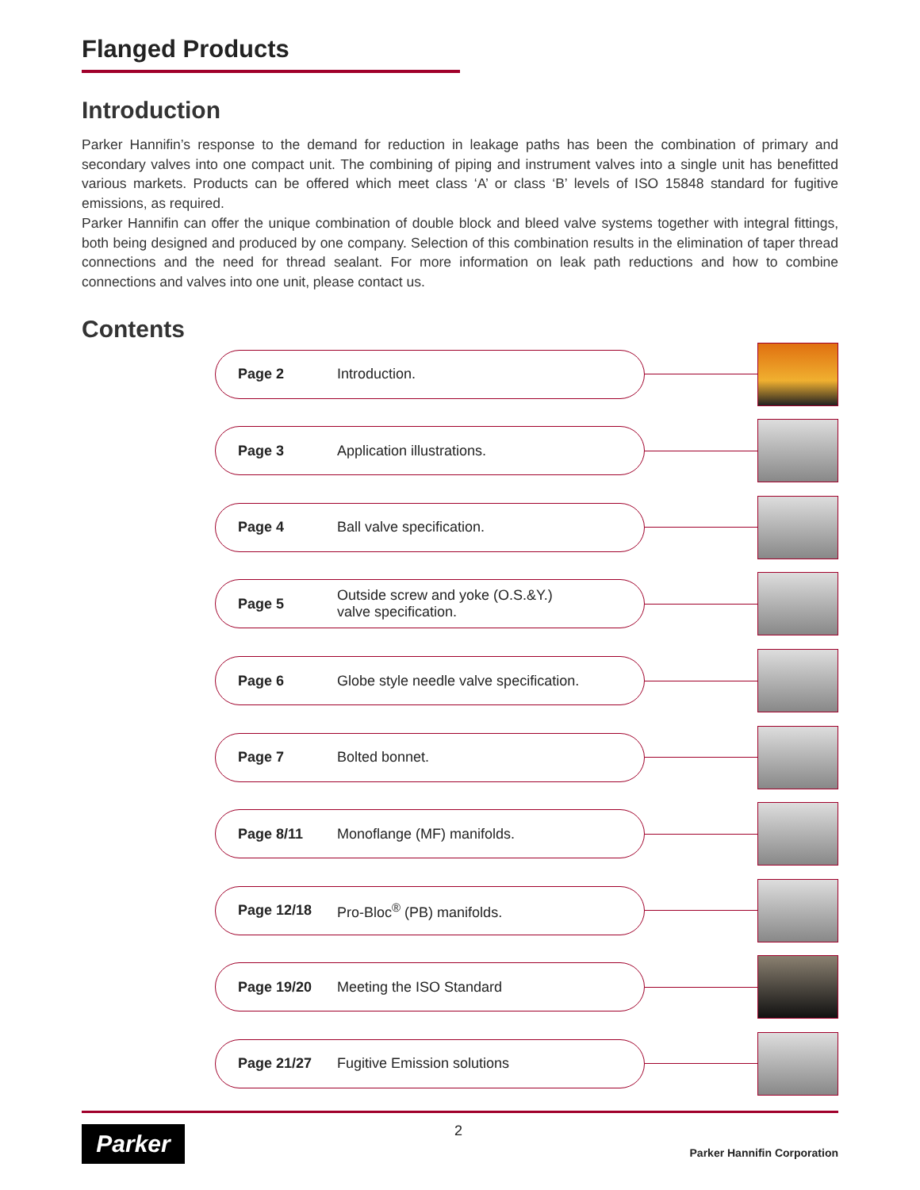Flanged Products
Introduction
Parker Hannifin’s response to the demand for reduction in leakage paths has been the combination of primary and secondary valves into one compact unit. The combining of piping and instrument valves into a single unit has benefitted various markets. Products can be offered which meet class ‘A’ or class ‘B’ levels of ISO 15848 standard for fugitive emissions, as required.
Parker Hannifin can offer the unique combination of double block and bleed valve systems together with integral fittings, both being designed and produced by one company. Selection of this combination results in the elimination of taper thread connections and the need for thread sealant. For more information on leak path reductions and how to combine connections and valves into one unit, please contact us.
Contents
Page 2 Introduction.
Page 3 Application illustrations.
Page 4 Ball valve specification.
Page 5 Outside screw and yoke (O.S.&Y.)
valve specification.
Page 6 Globe style needle valve specification.
Page 7 Bolted bonnet.
Page 8/11 Monoflange (MF) manifolds.
Page 12/18 Pro-Bloc<sup>®</sup> (PB) manifolds.
Page 19/20 Meeting the ISO Standard
Page 21/27 Fugitive Emission solutions
Parker 2
Parker Hannifin Corporation